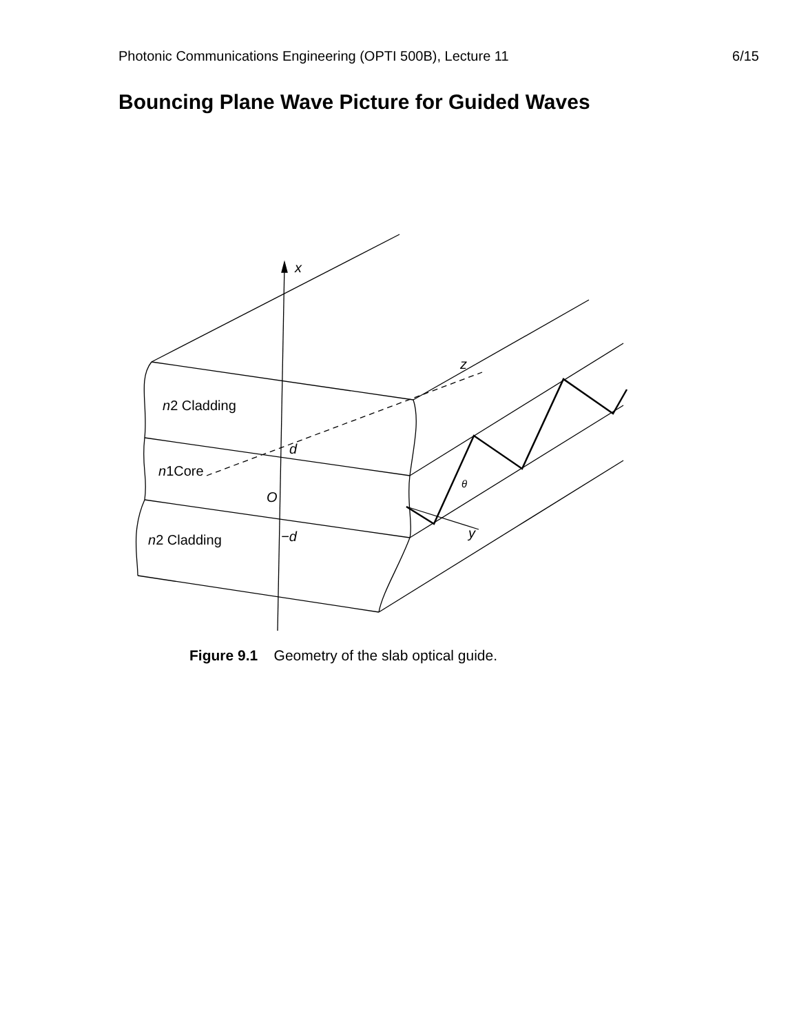Photonic Communications Engineering (OPTI 500B), Lecture 11 6/15
Bouncing Plane Wave Picture for Guided Waves
x
z
y
d
−d
O
θ
n2 Cladding
n1Core
n2 Cladding
Figure 9.1 Geometry of the slab optical guide.